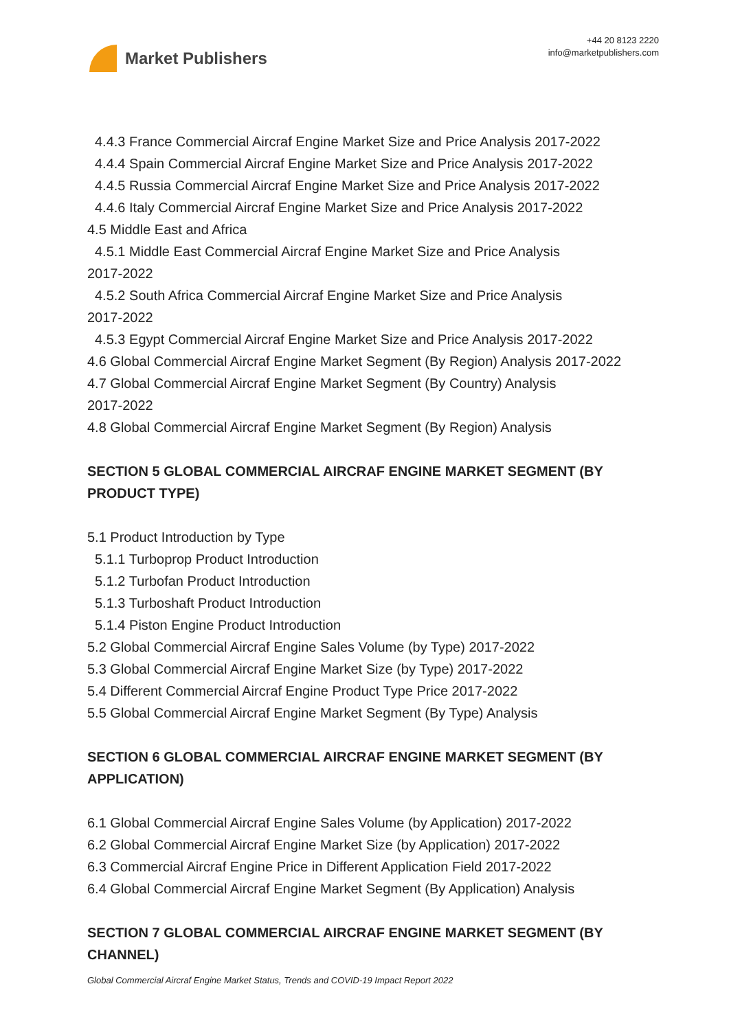Market Publishers
+44 20 8123 2220
info@marketpublishers.com
4.4.3 France Commercial Aircraf Engine Market Size and Price Analysis 2017-2022
4.4.4 Spain Commercial Aircraf Engine Market Size and Price Analysis 2017-2022
4.4.5 Russia Commercial Aircraf Engine Market Size and Price Analysis 2017-2022
4.4.6 Italy Commercial Aircraf Engine Market Size and Price Analysis 2017-2022
4.5 Middle East and Africa
4.5.1 Middle East Commercial Aircraf Engine Market Size and Price Analysis
2017-2022
4.5.2 South Africa Commercial Aircraf Engine Market Size and Price Analysis
2017-2022
4.5.3 Egypt Commercial Aircraf Engine Market Size and Price Analysis 2017-2022
4.6 Global Commercial Aircraf Engine Market Segment (By Region) Analysis 2017-2022
4.7 Global Commercial Aircraf Engine Market Segment (By Country) Analysis
2017-2022
4.8 Global Commercial Aircraf Engine Market Segment (By Region) Analysis
SECTION 5 GLOBAL COMMERCIAL AIRCRAF ENGINE MARKET SEGMENT (BY PRODUCT TYPE)
5.1 Product Introduction by Type
5.1.1 Turboprop Product Introduction
5.1.2 Turbofan Product Introduction
5.1.3 Turboshaft Product Introduction
5.1.4 Piston Engine Product Introduction
5.2 Global Commercial Aircraf Engine Sales Volume (by Type) 2017-2022
5.3 Global Commercial Aircraf Engine Market Size (by Type) 2017-2022
5.4 Different Commercial Aircraf Engine Product Type Price 2017-2022
5.5 Global Commercial Aircraf Engine Market Segment (By Type) Analysis
SECTION 6 GLOBAL COMMERCIAL AIRCRAF ENGINE MARKET SEGMENT (BY APPLICATION)
6.1 Global Commercial Aircraf Engine Sales Volume (by Application) 2017-2022
6.2 Global Commercial Aircraf Engine Market Size (by Application) 2017-2022
6.3 Commercial Aircraf Engine Price in Different Application Field 2017-2022
6.4 Global Commercial Aircraf Engine Market Segment (By Application) Analysis
SECTION 7 GLOBAL COMMERCIAL AIRCRAF ENGINE MARKET SEGMENT (BY CHANNEL)
Global Commercial Aircraf Engine Market Status, Trends and COVID-19 Impact Report 2022